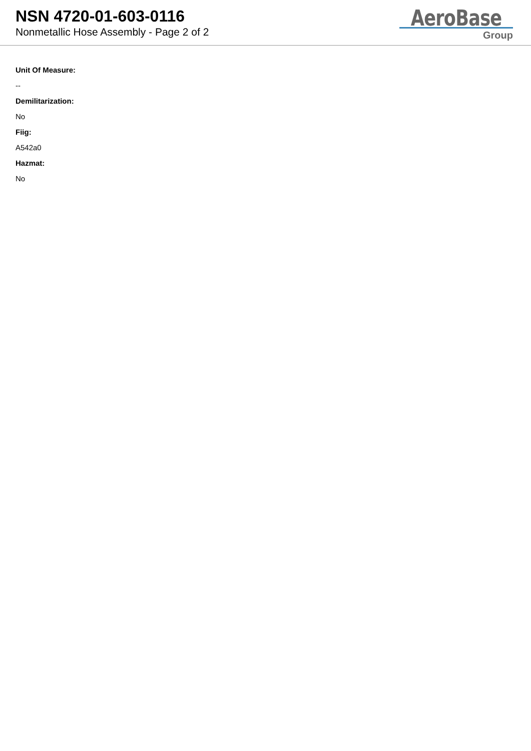NSN 4720-01-603-0116
Nonmetallic Hose Assembly - Page 2 of 2
AeroBase
Group
Unit Of Measure:
--
Demilitarization:
No
Fiig:
A542a0
Hazmat:
No